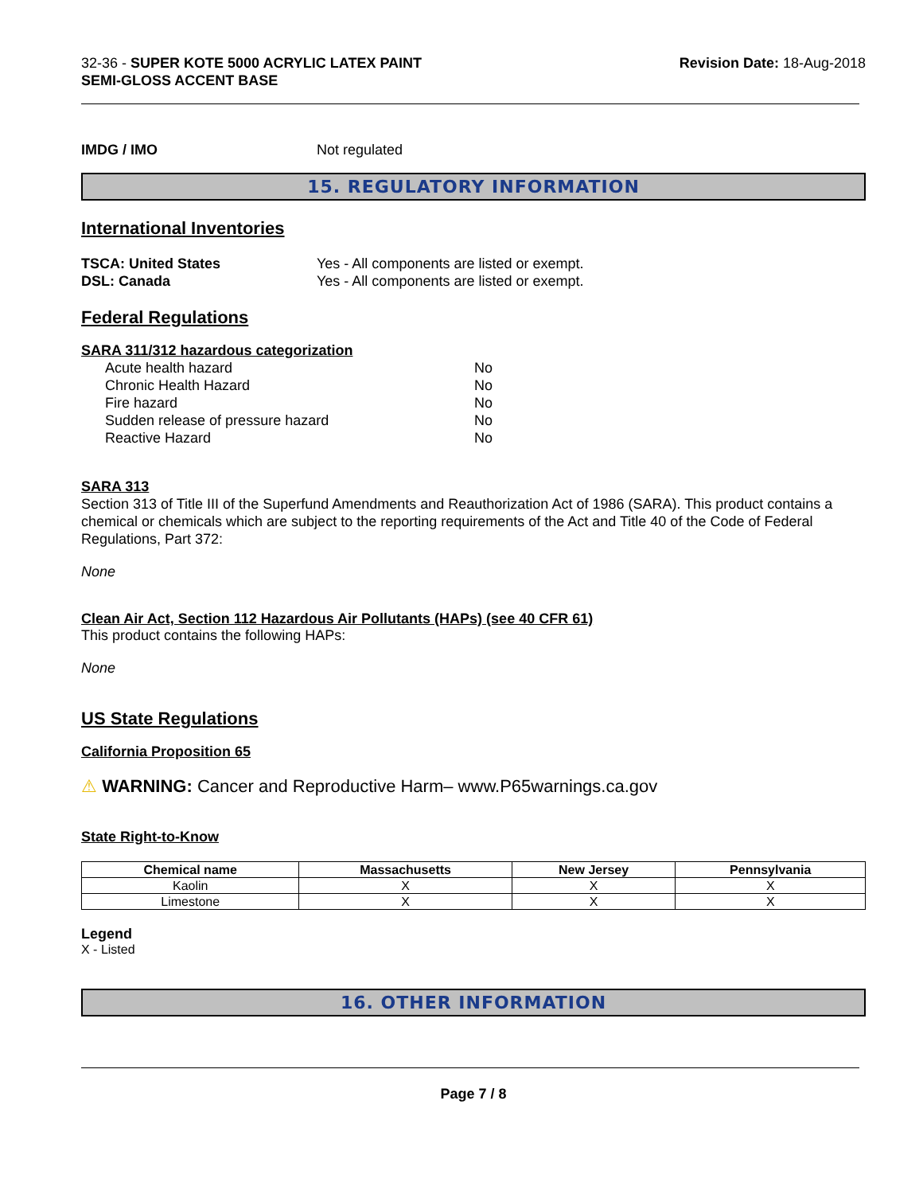32-36 - SUPER KOTE 5000 ACRYLIC LATEX PAINT
SEMI-GLOSS ACCENT BASE
Revision Date: 18-Aug-2018
IMDG / IMO Not regulated
15. REGULATORY INFORMATION
International Inventories
TSCA: United States Yes - All components are listed or exempt.
DSL: Canada Yes - All components are listed or exempt.
Federal Regulations
SARA 311/312 hazardous categorization
Acute health hazard No
Chronic Health Hazard No
Fire hazard No
Sudden release of pressure hazard No
Reactive Hazard No
SARA 313
Section 313 of Title III of the Superfund Amendments and Reauthorization Act of 1986 (SARA). This product contains a chemical or chemicals which are subject to the reporting requirements of the Act and Title 40 of the Code of Federal Regulations, Part 372:
None
Clean Air Act, Section 112 Hazardous Air Pollutants (HAPs) (see 40 CFR 61)
This product contains the following HAPs:
None
US State Regulations
California Proposition 65
⚠ WARNING: Cancer and Reproductive Harm– www.P65warnings.ca.gov
State Right-to-Know
| Chemical name | Massachusetts | New Jersey | Pennsylvania |
| --- | --- | --- | --- |
| Kaolin | X | X | X |
| Limestone | X | X | X |
Legend
X - Listed
16. OTHER INFORMATION
Page 7 / 8